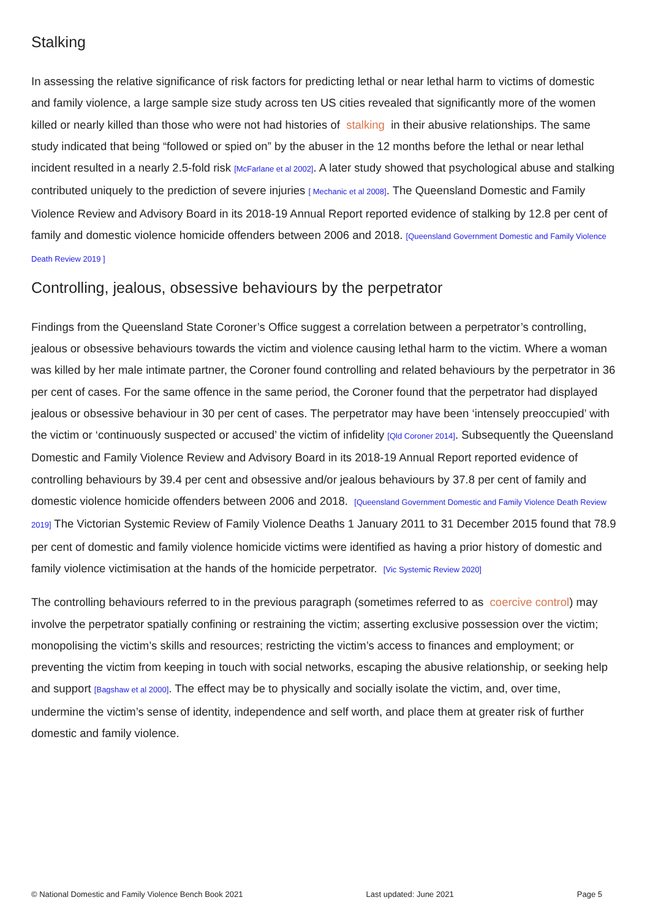Stalking
In assessing the relative significance of risk factors for predicting lethal or near lethal harm to victims of domestic and family violence, a large sample size study across ten US cities revealed that significantly more of the women killed or nearly killed than those who were not had histories of stalking in their abusive relationships. The same study indicated that being “followed or spied on” by the abuser in the 12 months before the lethal or near lethal incident resulted in a nearly 2.5-fold risk [McFarlane et al 2002]. A later study showed that psychological abuse and stalking contributed uniquely to the prediction of severe injuries [ Mechanic et al 2008]. The Queensland Domestic and Family Violence Review and Advisory Board in its 2018-19 Annual Report reported evidence of stalking by 12.8 per cent of family and domestic violence homicide offenders between 2006 and 2018. [Queensland Government Domestic and Family Violence Death Review 2019 ]
Controlling, jealous, obsessive behaviours by the perpetrator
Findings from the Queensland State Coroner’s Office suggest a correlation between a perpetrator’s controlling, jealous or obsessive behaviours towards the victim and violence causing lethal harm to the victim. Where a woman was killed by her male intimate partner, the Coroner found controlling and related behaviours by the perpetrator in 36 per cent of cases. For the same offence in the same period, the Coroner found that the perpetrator had displayed jealous or obsessive behaviour in 30 per cent of cases. The perpetrator may have been ‘intensely preoccupied’ with the victim or ‘continuously suspected or accused’ the victim of infidelity [Qld Coroner 2014]. Subsequently the Queensland Domestic and Family Violence Review and Advisory Board in its 2018-19 Annual Report reported evidence of controlling behaviours by 39.4 per cent and obsessive and/or jealous behaviours by 37.8 per cent of family and domestic violence homicide offenders between 2006 and 2018. [Queensland Government Domestic and Family Violence Death Review 2019] The Victorian Systemic Review of Family Violence Deaths 1 January 2011 to 31 December 2015 found that 78.9 per cent of domestic and family violence homicide victims were identified as having a prior history of domestic and family violence victimisation at the hands of the homicide perpetrator. [Vic Systemic Review 2020]
The controlling behaviours referred to in the previous paragraph (sometimes referred to as coercive control) may involve the perpetrator spatially confining or restraining the victim; asserting exclusive possession over the victim; monopolising the victim’s skills and resources; restricting the victim’s access to finances and employment; or preventing the victim from keeping in touch with social networks, escaping the abusive relationship, or seeking help and support [Bagshaw et al 2000]. The effect may be to physically and socially isolate the victim, and, over time, undermine the victim’s sense of identity, independence and self worth, and place them at greater risk of further domestic and family violence.
© National Domestic and Family Violence Bench Book 2021 Last updated: June 2021 Page 5